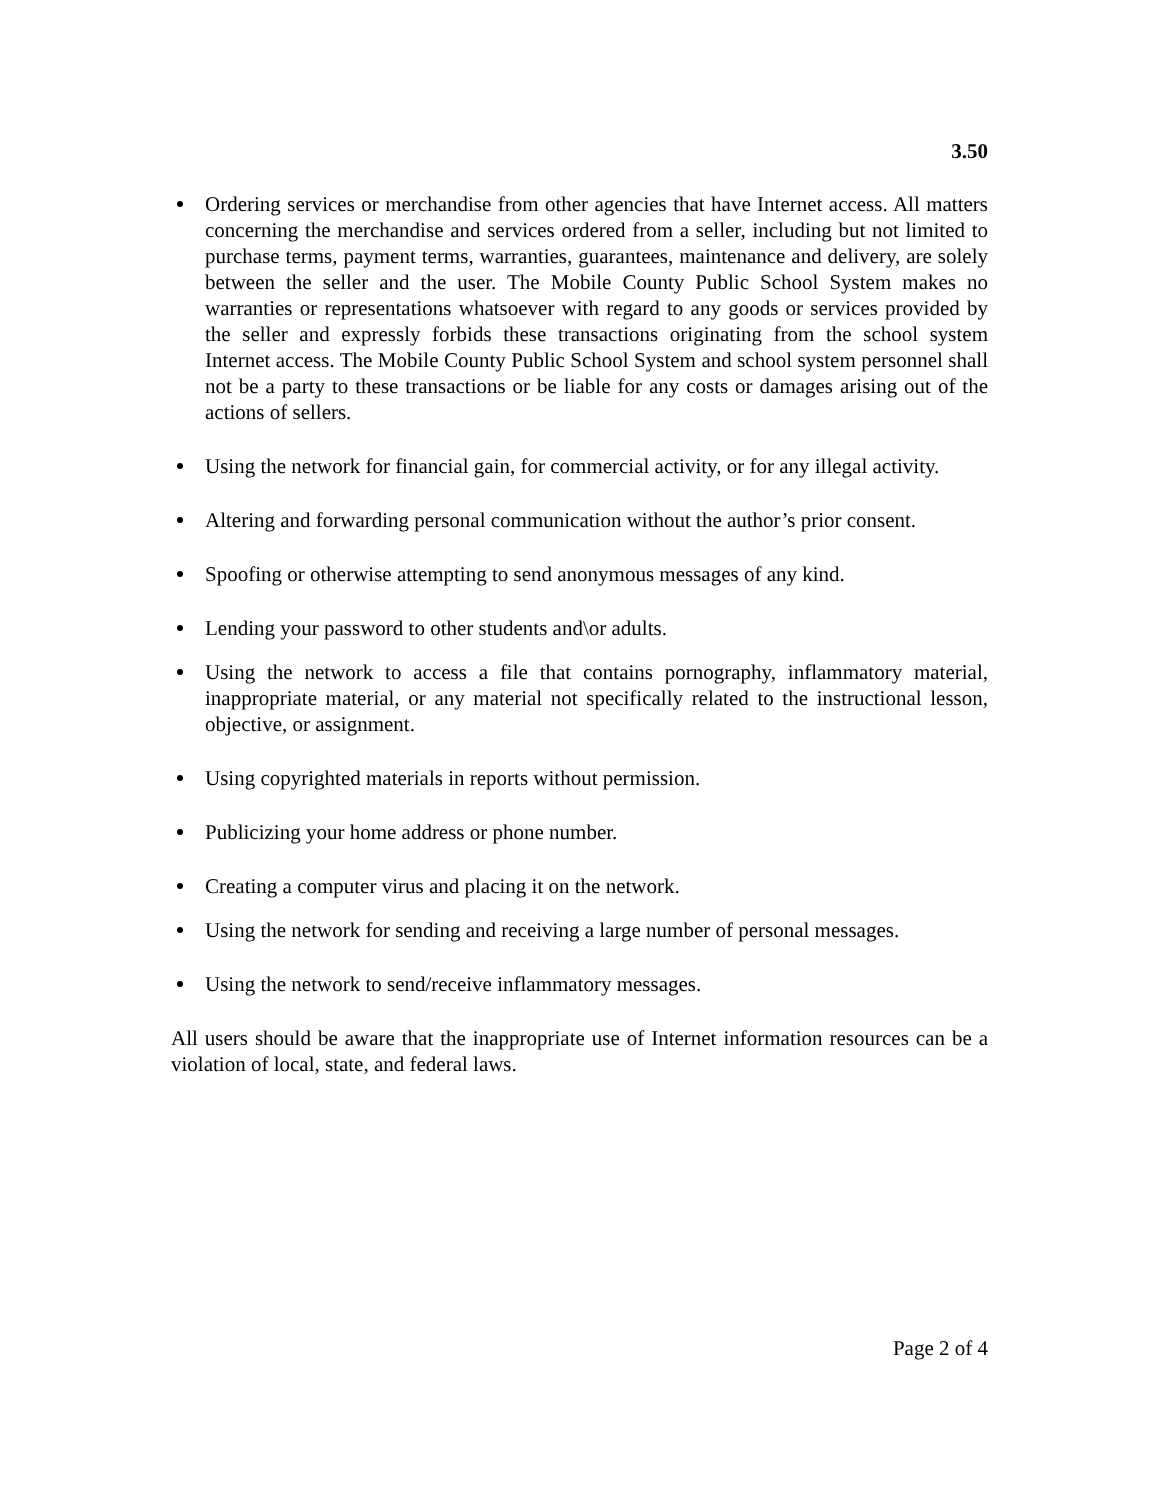3.50
Ordering services or merchandise from other agencies that have Internet access. All matters concerning the merchandise and services ordered from a seller, including but not limited to purchase terms, payment terms, warranties, guarantees, maintenance and delivery, are solely between the seller and the user. The Mobile County Public School System makes no warranties or representations whatsoever with regard to any goods or services provided by the seller and expressly forbids these transactions originating from the school system Internet access. The Mobile County Public School System and school system personnel shall not be a party to these transactions or be liable for any costs or damages arising out of the actions of sellers.
Using the network for financial gain, for commercial activity, or for any illegal activity.
Altering and forwarding personal communication without the author’s prior consent.
Spoofing or otherwise attempting to send anonymous messages of any kind.
Lending your password to other students and\or adults.
Using the network to access a file that contains pornography, inflammatory material, inappropriate material, or any material not specifically related to the instructional lesson, objective, or assignment.
Using copyrighted materials in reports without permission.
Publicizing your home address or phone number.
Creating a computer virus and placing it on the network.
Using the network for sending and receiving a large number of personal messages.
Using the network to send/receive inflammatory messages.
All users should be aware that the inappropriate use of Internet information resources can be a violation of local, state, and federal laws.
Page 2 of 4